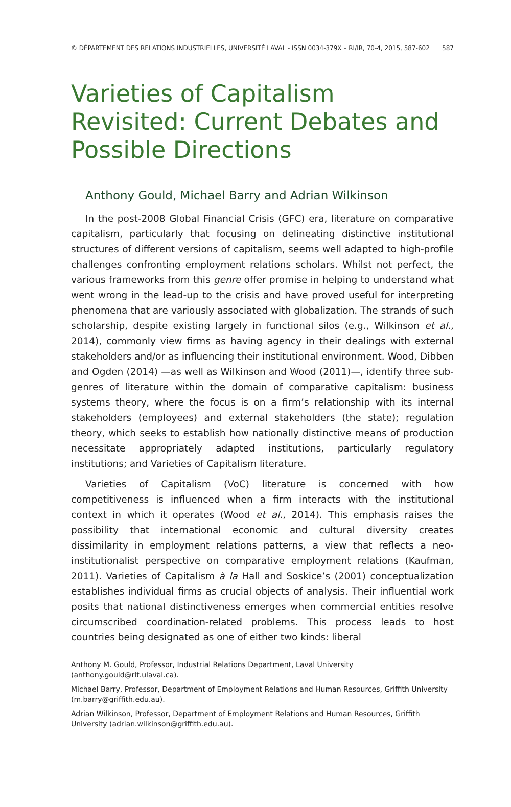© DÉPARTEMENT DES RELATIONS INDUSTRIELLES, UNIVERSITÉ LAVAL - ISSN 0034-379X – RI/IR, 70-4, 2015, 587-602 587
Varieties of Capitalism Revisited: Current Debates and Possible Directions
Anthony Gould, Michael Barry and Adrian Wilkinson
In the post-2008 Global Financial Crisis (GFC) era, literature on comparative capitalism, particularly that focusing on delineating distinctive institutional structures of different versions of capitalism, seems well adapted to high-profile challenges confronting employment relations scholars. Whilst not perfect, the various frameworks from this genre offer promise in helping to understand what went wrong in the lead-up to the crisis and have proved useful for interpreting phenomena that are variously associated with globalization. The strands of such scholarship, despite existing largely in functional silos (e.g., Wilkinson et al., 2014), commonly view firms as having agency in their dealings with external stakeholders and/or as influencing their institutional environment. Wood, Dibben and Ogden (2014) —as well as Wilkinson and Wood (2011)—, identify three sub-genres of literature within the domain of comparative capitalism: business systems theory, where the focus is on a firm’s relationship with its internal stakeholders (employees) and external stakeholders (the state); regulation theory, which seeks to establish how nationally distinctive means of production necessitate appropriately adapted institutions, particularly regulatory institutions; and Varieties of Capitalism literature.
Varieties of Capitalism (VoC) literature is concerned with how competitiveness is influenced when a firm interacts with the institutional context in which it operates (Wood et al., 2014). This emphasis raises the possibility that international economic and cultural diversity creates dissimilarity in employment relations patterns, a view that reflects a neo-institutionalist perspective on comparative employment relations (Kaufman, 2011). Varieties of Capitalism à la Hall and Soskice’s (2001) conceptualization establishes individual firms as crucial objects of analysis. Their influential work posits that national distinctiveness emerges when commercial entities resolve circumscribed coordination-related problems. This process leads to host countries being designated as one of either two kinds: liberal
Anthony M. Gould, Professor, Industrial Relations Department, Laval University (anthony.gould@rlt.ulaval.ca).
Michael Barry, Professor, Department of Employment Relations and Human Resources, Griffith University (m.barry@griffith.edu.au).
Adrian Wilkinson, Professor, Department of Employment Relations and Human Resources, Griffith University (adrian.wilkinson@griffith.edu.au).